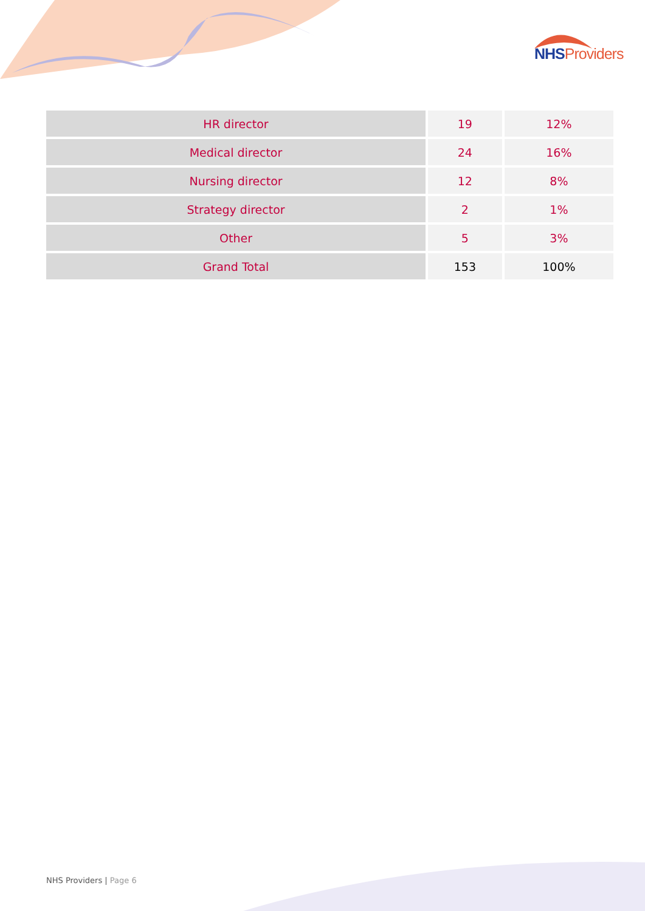NHS Providers
| HR director | 19 | 12% |
| Medical director | 24 | 16% |
| Nursing director | 12 | 8% |
| Strategy director | 2 | 1% |
| Other | 5 | 3% |
| Grand Total | 153 | 100% |
NHS Providers | Page 6